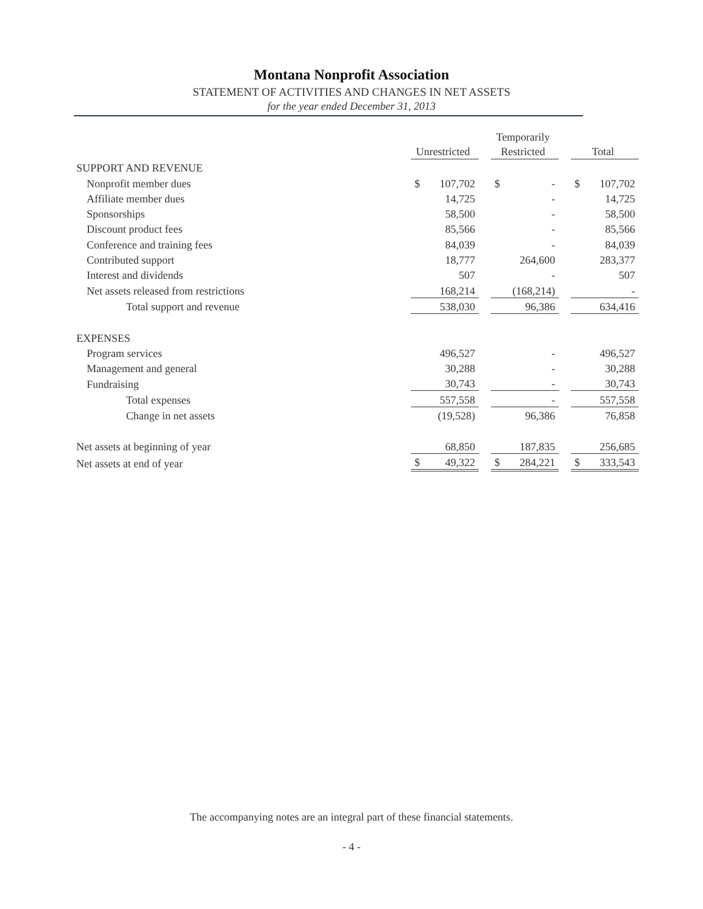Montana Nonprofit Association
STATEMENT OF ACTIVITIES AND CHANGES IN NET ASSETS
for the year ended December 31, 2013
| | Unrestricted | | Temporarily Restricted | | Total |
| SUPPORT AND REVENUE | | | | | |
| Nonprofit member dues | $ 107,702 | | $ - | | $ 107,702 |
| Affiliate member dues | 14,725 | | - | | 14,725 |
| Sponsorships | 58,500 | | - | | 58,500 |
| Discount product fees | 85,566 | | - | | 85,566 |
| Conference and training fees | 84,039 | | - | | 84,039 |
| Contributed support | 18,777 | | 264,600 | | 283,377 |
| Interest and dividends | 507 | | - | | 507 |
| Net assets released from restrictions | 168,214 | | (168,214) | | - |
| Total support and revenue | 538,030 | | 96,386 | | 634,416 |
| EXPENSES | | | | | |
| Program services | 496,527 | | - | | 496,527 |
| Management and general | 30,288 | | - | | 30,288 |
| Fundraising | 30,743 | | - | | 30,743 |
| Total expenses | 557,558 | | - | | 557,558 |
| Change in net assets | (19,528) | | 96,386 | | 76,858 |
| Net assets at beginning of year | 68,850 | | 187,835 | | 256,685 |
| Net assets at end of year | $ 49,322 | | $ 284,221 | | $ 333,543 |
The accompanying notes are an integral part of these financial statements.
- 4 -